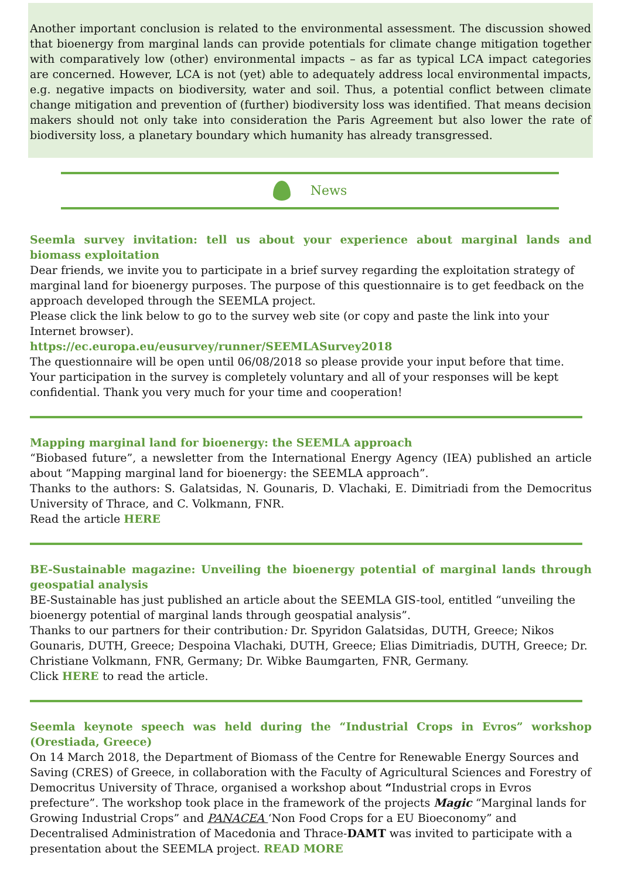Another important conclusion is related to the environmental assessment. The discussion showed that bioenergy from marginal lands can provide potentials for climate change mitigation together with comparatively low (other) environmental impacts – as far as typical LCA impact categories are concerned. However, LCA is not (yet) able to adequately address local environmental impacts, e.g. negative impacts on biodiversity, water and soil. Thus, a potential conflict between climate change mitigation and prevention of (further) biodiversity loss was identified. That means decision makers should not only take into consideration the Paris Agreement but also lower the rate of biodiversity loss, a planetary boundary which humanity has already transgressed.
News
Seemla survey invitation: tell us about your experience about marginal lands and biomass exploitation
Dear friends, we invite you to participate in a brief survey regarding the exploitation strategy of marginal land for bioenergy purposes. The purpose of this questionnaire is to get feedback on the approach developed through the SEEMLA project.
Please click the link below to go to the survey web site (or copy and paste the link into your Internet browser).
https://ec.europa.eu/eusurvey/runner/SEEMLASurvey2018
The questionnaire will be open until 06/08/2018 so please provide your input before that time. Your participation in the survey is completely voluntary and all of your responses will be kept confidential. Thank you very much for your time and cooperation!
Mapping marginal land for bioenergy: the SEEMLA approach
“Biobased future”, a newsletter from the International Energy Agency (IEA) published an article about “Mapping marginal land for bioenergy: the SEEMLA approach”.
Thanks to the authors: S. Galatsidas, N. Gounaris, D. Vlachaki, E. Dimitriadi from the Democritus University of Thrace, and C. Volkmann, FNR.
Read the article HERE
BE-Sustainable magazine: Unveiling the bioenergy potential of marginal lands through geospatial analysis
BE-Sustainable has just published an article about the SEEMLA GIS-tool, entitled “unveiling the bioenergy potential of marginal lands through geospatial analysis”.
Thanks to our partners for their contribution: Dr. Spyridon Galatsidas, DUTH, Greece; Nikos Gounaris, DUTH, Greece; Despoina Vlachaki, DUTH, Greece; Elias Dimitriadis, DUTH, Greece; Dr. Christiane Volkmann, FNR, Germany; Dr. Wibke Baumgarten, FNR, Germany.
Click HERE to read the article.
Seemla keynote speech was held during the “Industrial Crops in Evros” workshop (Orestiada, Greece)
On 14 March 2018, the Department of Biomass of the Centre for Renewable Energy Sources and Saving (CRES) of Greece, in collaboration with the Faculty of Agricultural Sciences and Forestry of Democritus University of Thrace, organised a workshop about “Industrial crops in Evros prefecture”. The workshop took place in the framework of the projects Magic “Marginal lands for Growing Industrial Crops” and PANACEA ‘Non Food Crops for a EU Bioeconomy” and Decentralised Administration of Macedonia and Thrace-DAMT was invited to participate with a presentation about the SEEMLA project. READ MORE